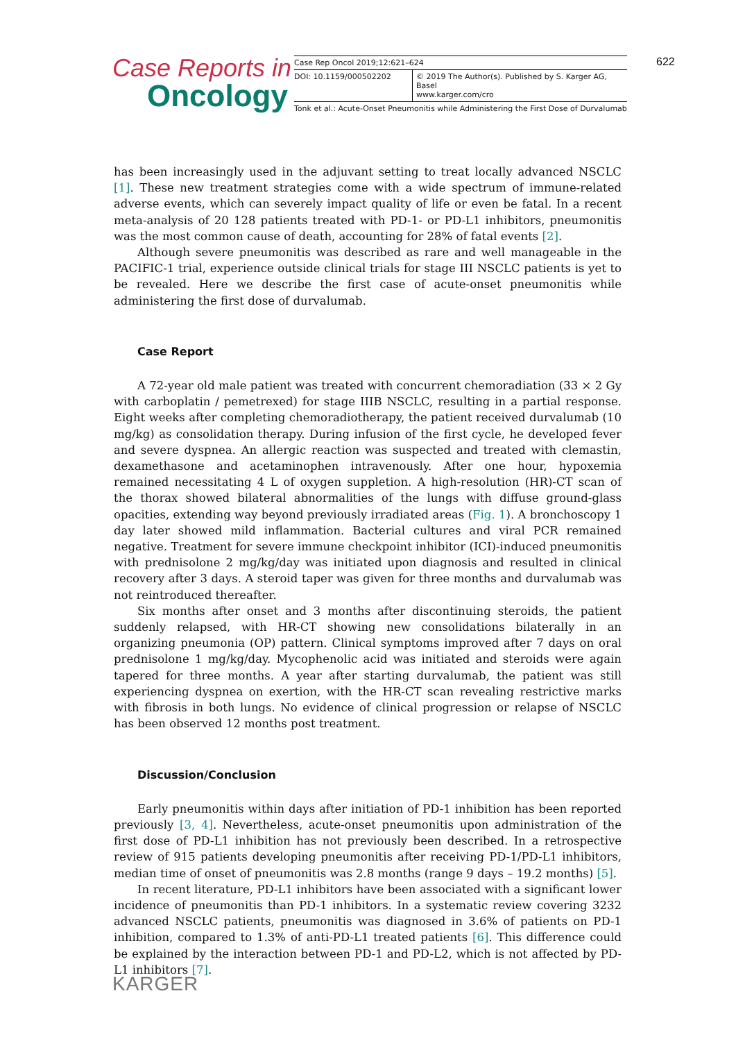Case Reports in
Oncology
| Case Rep Oncol 2019;12:621–624 | |
| DOI: 10.1159/000502202 | © 2019 The Author(s). Published by S. Karger AG, Basel www.karger.com/cro |
| Tonk et al.: Acute-Onset Pneumonitis while Administering the First Dose of Durvalumab | |
622
has been increasingly used in the adjuvant setting to treat locally advanced NSCLC [1]. These new treatment strategies come with a wide spectrum of immune-related adverse events, which can severely impact quality of life or even be fatal. In a recent meta-analysis of 20 128 patients treated with PD-1- or PD-L1 inhibitors, pneumonitis was the most common cause of death, accounting for 28% of fatal events [2].
Although severe pneumonitis was described as rare and well manageable in the PACIFIC-1 trial, experience outside clinical trials for stage III NSCLC patients is yet to be revealed. Here we describe the first case of acute-onset pneumonitis while administering the first dose of durvalumab.
Case Report
A 72-year old male patient was treated with concurrent chemoradiation (33 × 2 Gy with carboplatin / pemetrexed) for stage IIIB NSCLC, resulting in a partial response. Eight weeks after completing chemoradiotherapy, the patient received durvalumab (10 mg/kg) as consolidation therapy. During infusion of the first cycle, he developed fever and severe dyspnea. An allergic reaction was suspected and treated with clemastin, dexamethasone and acetaminophen intravenously. After one hour, hypoxemia remained necessitating 4 L of oxygen suppletion. A high-resolution (HR)-CT scan of the thorax showed bilateral abnormalities of the lungs with diffuse ground-glass opacities, extending way beyond previously irradiated areas (Fig. 1). A bronchoscopy 1 day later showed mild inflammation. Bacterial cultures and viral PCR remained negative. Treatment for severe immune checkpoint inhibitor (ICI)-induced pneumonitis with prednisolone 2 mg/kg/day was initiated upon diagnosis and resulted in clinical recovery after 3 days. A steroid taper was given for three months and durvalumab was not reintroduced thereafter.
Six months after onset and 3 months after discontinuing steroids, the patient suddenly relapsed, with HR-CT showing new consolidations bilaterally in an organizing pneumonia (OP) pattern. Clinical symptoms improved after 7 days on oral prednisolone 1 mg/kg/day. Mycophenolic acid was initiated and steroids were again tapered for three months. A year after starting durvalumab, the patient was still experiencing dyspnea on exertion, with the HR-CT scan revealing restrictive marks with fibrosis in both lungs. No evidence of clinical progression or relapse of NSCLC has been observed 12 months post treatment.
Discussion/Conclusion
Early pneumonitis within days after initiation of PD-1 inhibition has been reported previously [3, 4]. Nevertheless, acute-onset pneumonitis upon administration of the first dose of PD-L1 inhibition has not previously been described. In a retrospective review of 915 patients developing pneumonitis after receiving PD-1/PD-L1 inhibitors, median time of onset of pneumonitis was 2.8 months (range 9 days – 19.2 months) [5].
In recent literature, PD-L1 inhibitors have been associated with a significant lower incidence of pneumonitis than PD-1 inhibitors. In a systematic review covering 3232 advanced NSCLC patients, pneumonitis was diagnosed in 3.6% of patients on PD-1 inhibition, compared to 1.3% of anti-PD-L1 treated patients [6]. This difference could be explained by the interaction between PD-1 and PD-L2, which is not affected by PD-L1 inhibitors [7].
KARGER